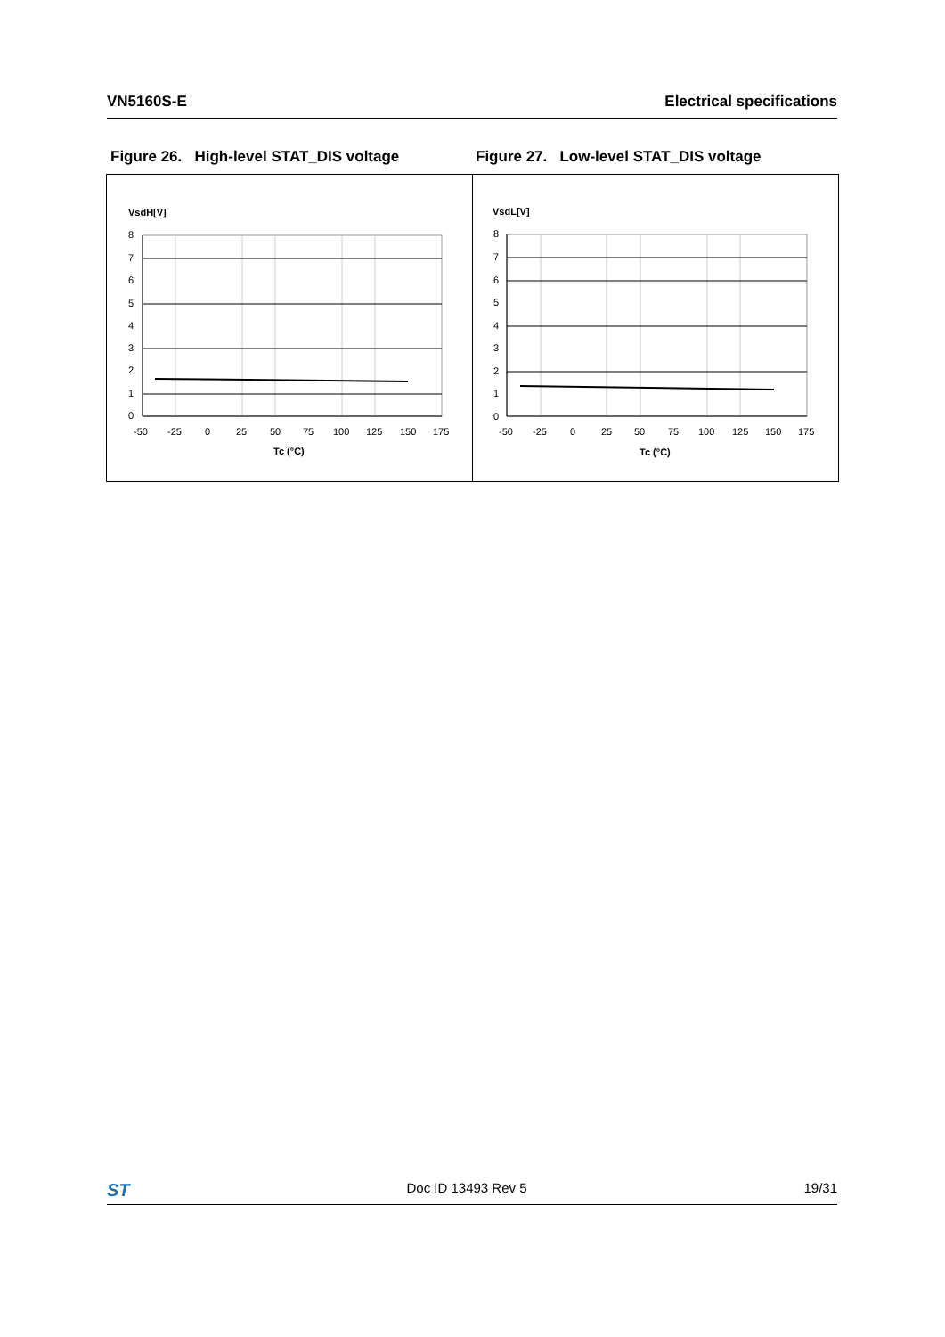VN5160S-E Electrical specifications
Figure 26. High-level STAT_DIS voltage Figure 27. Low-level STAT_DIS voltage
VsdH[V]
8
7
6
5
4
3
2
1
0
-50
-25
0
25
50
75
100
125
150
175
Tc (°C)
VsdL[V]
8
7
6
5
4
3
2
1
0
-50
-25
0
25
50
75
100
125
150
175
Tc (°C)
ST Doc ID 13493 Rev 5 19/31